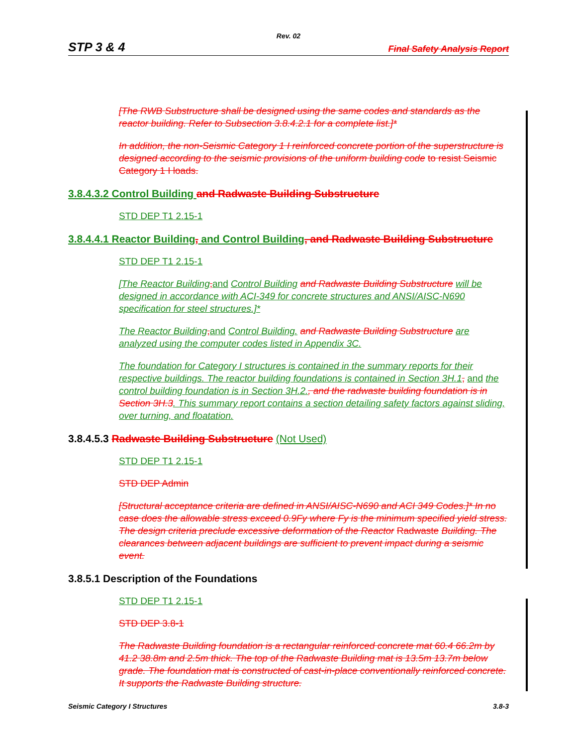Rev. 02
STP 3 & 4 Final Safety Analysis Report
[The RWB Substructure shall be designed using the same codes and standards as the reactor building. Refer to Subsection 3.8.4.2.1 for a complete list.]*
In addition, the non-Seismic Category 1 I reinforced concrete portion of the superstructure is designed according to the seismic provisions of the uniform building code to resist Seismic Category 1 I loads.
3.8.4.3.2 Control Building and Radwaste Building Substructure
STD DEP T1 2.15-1
3.8.4.4.1 Reactor Building, and Control Building, and Radwaste Building Substructure
STD DEP T1 2.15-1
[The Reactor Building, and Control Building and Radwaste Building Substructure will be designed in accordance with ACI-349 for concrete structures and ANSI/AISC-N690 specification for steel structures.]*
The Reactor Building, and Control Building. and Radwaste Building Substructure are analyzed using the computer codes listed in Appendix 3C.
The foundation for Category I structures is contained in the summary reports for their respective buildings. The reactor building foundations is contained in Section 3H.1, and the control building foundation is in Section 3H.2., and the radwaste building foundation is in Section 3H.3. This summary report contains a section detailing safety factors against sliding, over turning, and floatation.
3.8.4.5.3 Radwaste Building Substructure (Not Used)
STD DEP T1 2.15-1
STD DEP Admin
[Structural acceptance criteria are defined in ANSI/AISC-N690 and ACI 349 Codes.]* In no case does the allowable stress exceed 0.9Fy where Fy is the minimum specified yield stress. The design criteria preclude excessive deformation of the Reactor Radwaste Building. The clearances between adjacent buildings are sufficient to prevent impact during a seismic event.
3.8.5.1 Description of the Foundations
STD DEP T1 2.15-1
STD DEP 3.8-1
The Radwaste Building foundation is a rectangular reinforced concrete mat 60.4 66.2m by 41.2 38.8m and 2.5m thick. The top of the Radwaste Building mat is 13.5m 13.7m below grade. The foundation mat is constructed of cast-in-place conventionally reinforced concrete. It supports the Radwaste Building structure.
Seismic Category I Structures 3.8-3